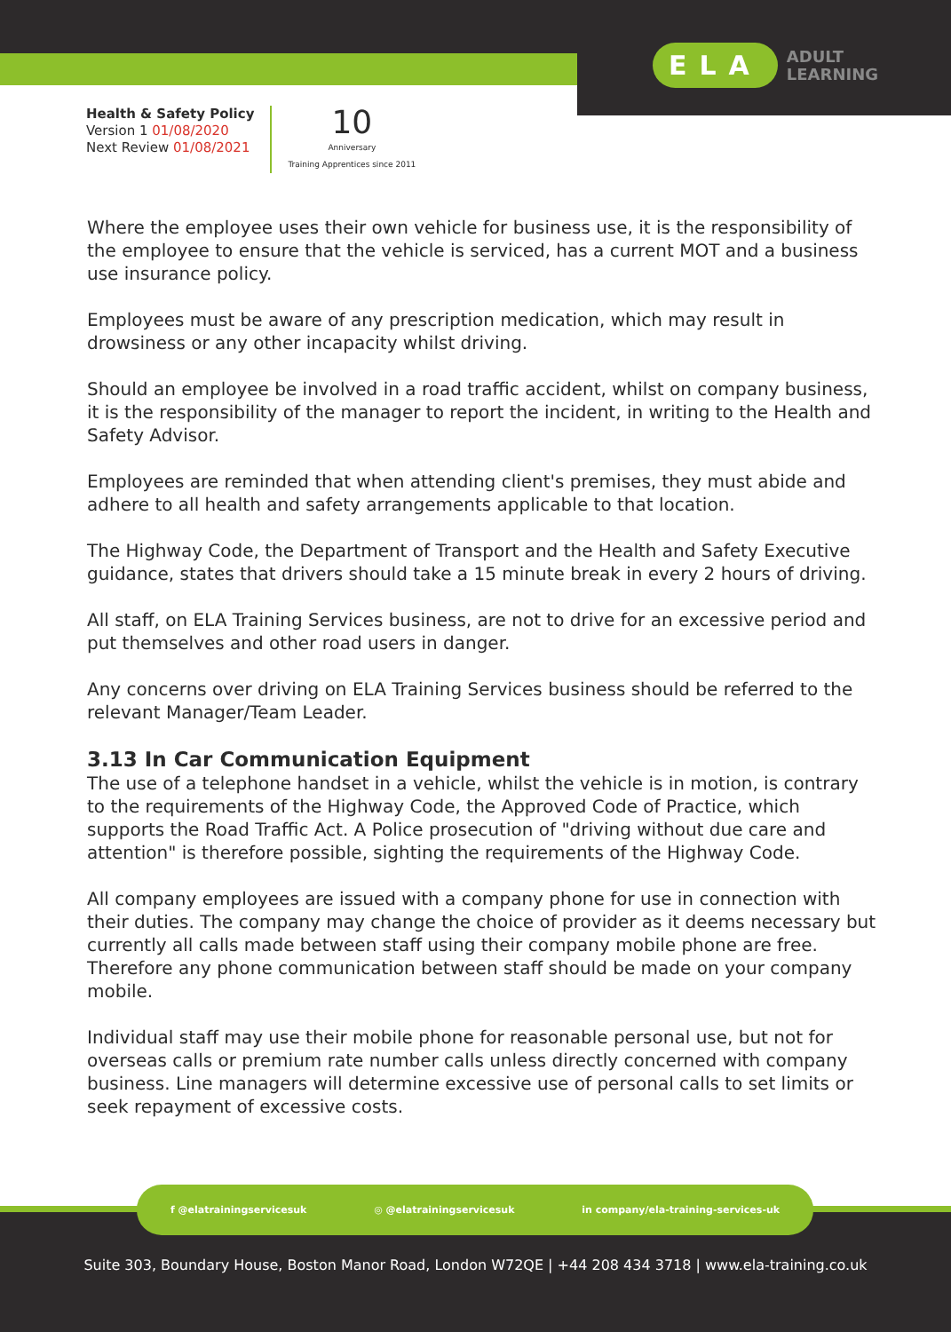ELA ADULT
LEARNING
Health & Safety Policy
Version 1 01/08/2020
Next Review 01/08/2021
10
Anniversary
Training Apprentices since 2011
Where the employee uses their own vehicle for business use, it is the responsibility of the employee to ensure that the vehicle is serviced, has a current MOT and a business use insurance policy.
Employees must be aware of any prescription medication, which may result in drowsiness or any other incapacity whilst driving.
Should an employee be involved in a road traffic accident, whilst on company business, it is the responsibility of the manager to report the incident, in writing to the Health and Safety Advisor.
Employees are reminded that when attending client's premises, they must abide and adhere to all health and safety arrangements applicable to that location.
The Highway Code, the Department of Transport and the Health and Safety Executive guidance, states that drivers should take a 15 minute break in every 2 hours of driving.
All staff, on ELA Training Services business, are not to drive for an excessive period and put themselves and other road users in danger.
Any concerns over driving on ELA Training Services business should be referred to the relevant Manager/Team Leader.
3.13 In Car Communication Equipment
The use of a telephone handset in a vehicle, whilst the vehicle is in motion, is contrary to the requirements of the Highway Code, the Approved Code of Practice, which supports the Road Traffic Act. A Police prosecution of "driving without due care and attention" is therefore possible, sighting the requirements of the Highway Code.
All company employees are issued with a company phone for use in connection with their duties. The company may change the choice of provider as it deems necessary but currently all calls made between staff using their company mobile phone are free. Therefore any phone communication between staff should be made on your company mobile.
Individual staff may use their mobile phone for reasonable personal use, but not for overseas calls or premium rate number calls unless directly concerned with company business. Line managers will determine excessive use of personal calls to set limits or seek repayment of excessive costs.
f @elatrainingservicesuk ◎ @elatrainingservicesuk in company/ela-training-services-uk
Suite 303, Boundary House, Boston Manor Road, London W72QE | +44 208 434 3718 | www.ela-training.co.uk